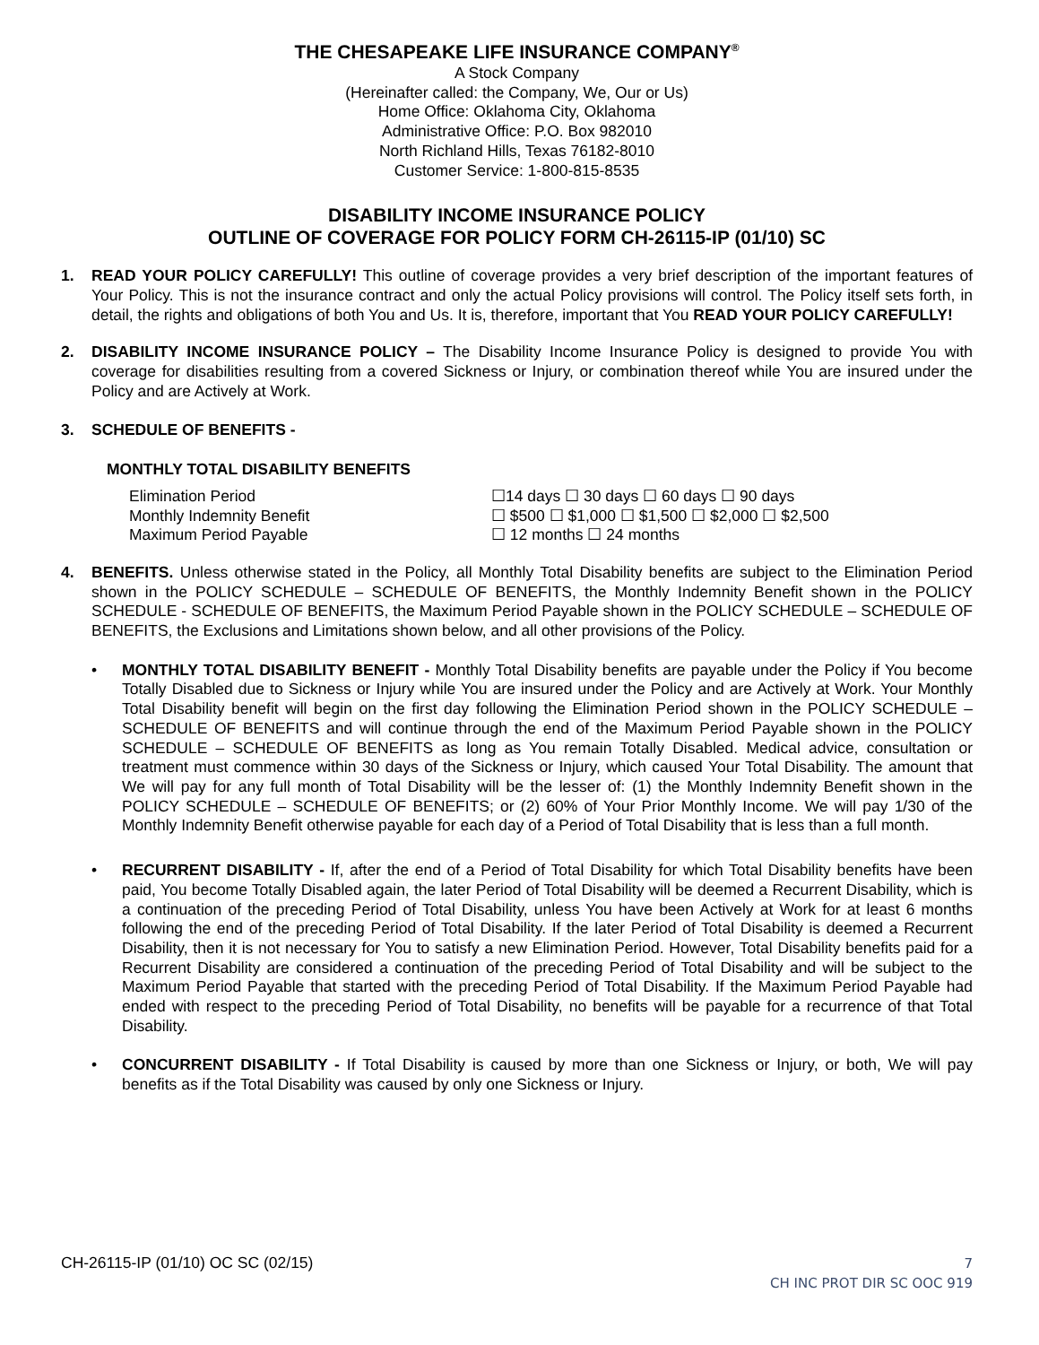THE CHESAPEAKE LIFE INSURANCE COMPANY<sup>®</sup>
A Stock Company
(Hereinafter called: the Company, We, Our or Us)
Home Office: Oklahoma City, Oklahoma
Administrative Office: P.O. Box 982010
North Richland Hills, Texas 76182-8010
Customer Service: 1-800-815-8535
DISABILITY INCOME INSURANCE POLICY
OUTLINE OF COVERAGE FOR POLICY FORM CH-26115-IP (01/10) SC
1. READ YOUR POLICY CAREFULLY! This outline of coverage provides a very brief description of the important features of Your Policy. This is not the insurance contract and only the actual Policy provisions will control. The Policy itself sets forth, in detail, the rights and obligations of both You and Us. It is, therefore, important that You READ YOUR POLICY CAREFULLY!
2. DISABILITY INCOME INSURANCE POLICY – The Disability Income Insurance Policy is designed to provide You with coverage for disabilities resulting from a covered Sickness or Injury, or combination thereof while You are insured under the Policy and are Actively at Work.
3. SCHEDULE OF BENEFITS -
MONTHLY TOTAL DISABILITY BENEFITS
| Elimination Period | ☐14 days ☐ 30 days ☐ 60 days ☐ 90 days |
| Monthly Indemnity Benefit | ☐ $500 ☐ $1,000 ☐ $1,500 ☐ $2,000 ☐ $2,500 |
| Maximum Period Payable | ☐ 12 months ☐ 24 months |
4. BENEFITS. Unless otherwise stated in the Policy, all Monthly Total Disability benefits are subject to the Elimination Period shown in the POLICY SCHEDULE – SCHEDULE OF BENEFITS, the Monthly Indemnity Benefit shown in the POLICY SCHEDULE - SCHEDULE OF BENEFITS, the Maximum Period Payable shown in the POLICY SCHEDULE – SCHEDULE OF BENEFITS, the Exclusions and Limitations shown below, and all other provisions of the Policy.
• MONTHLY TOTAL DISABILITY BENEFIT - Monthly Total Disability benefits are payable under the Policy if You become Totally Disabled due to Sickness or Injury while You are insured under the Policy and are Actively at Work. Your Monthly Total Disability benefit will begin on the first day following the Elimination Period shown in the POLICY SCHEDULE – SCHEDULE OF BENEFITS and will continue through the end of the Maximum Period Payable shown in the POLICY SCHEDULE – SCHEDULE OF BENEFITS as long as You remain Totally Disabled. Medical advice, consultation or treatment must commence within 30 days of the Sickness or Injury, which caused Your Total Disability. The amount that We will pay for any full month of Total Disability will be the lesser of: (1) the Monthly Indemnity Benefit shown in the POLICY SCHEDULE – SCHEDULE OF BENEFITS; or (2) 60% of Your Prior Monthly Income. We will pay 1/30 of the Monthly Indemnity Benefit otherwise payable for each day of a Period of Total Disability that is less than a full month.
• RECURRENT DISABILITY - If, after the end of a Period of Total Disability for which Total Disability benefits have been paid, You become Totally Disabled again, the later Period of Total Disability will be deemed a Recurrent Disability, which is a continuation of the preceding Period of Total Disability, unless You have been Actively at Work for at least 6 months following the end of the preceding Period of Total Disability. If the later Period of Total Disability is deemed a Recurrent Disability, then it is not necessary for You to satisfy a new Elimination Period. However, Total Disability benefits paid for a Recurrent Disability are considered a continuation of the preceding Period of Total Disability and will be subject to the Maximum Period Payable that started with the preceding Period of Total Disability. If the Maximum Period Payable had ended with respect to the preceding Period of Total Disability, no benefits will be payable for a recurrence of that Total Disability.
• CONCURRENT DISABILITY - If Total Disability is caused by more than one Sickness or Injury, or both, We will pay benefits as if the Total Disability was caused by only one Sickness or Injury.
CH-26115-IP (01/10) OC SC (02/15)
7
CH INC PROT DIR SC OOC 919